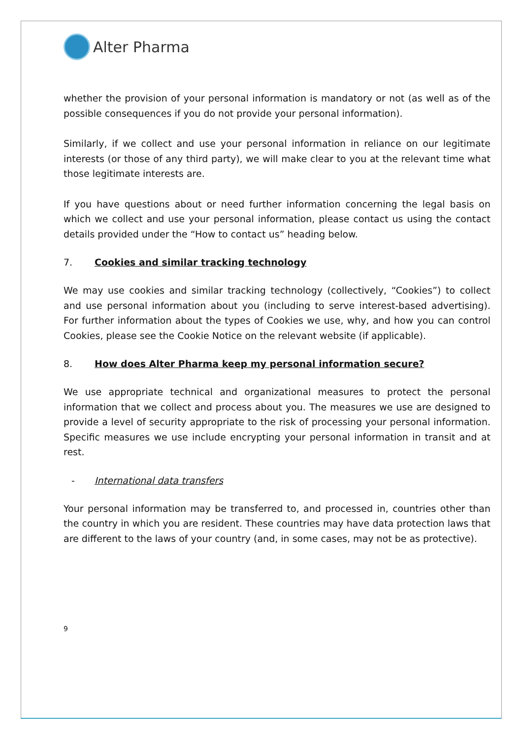Alter Pharma
whether the provision of your personal information is mandatory or not (as well as of the possible consequences if you do not provide your personal information).
Similarly, if we collect and use your personal information in reliance on our legitimate interests (or those of any third party), we will make clear to you at the relevant time what those legitimate interests are.
If you have questions about or need further information concerning the legal basis on which we collect and use your personal information, please contact us using the contact details provided under the “How to contact us” heading below.
7. Cookies and similar tracking technology
We may use cookies and similar tracking technology (collectively, “Cookies”) to collect and use personal information about you (including to serve interest-based advertising). For further information about the types of Cookies we use, why, and how you can control Cookies, please see the Cookie Notice on the relevant website (if applicable).
8. How does Alter Pharma keep my personal information secure?
We use appropriate technical and organizational measures to protect the personal information that we collect and process about you. The measures we use are designed to provide a level of security appropriate to the risk of processing your personal information. Specific measures we use include encrypting your personal information in transit and at rest.
- International data transfers
Your personal information may be transferred to, and processed in, countries other than the country in which you are resident. These countries may have data protection laws that are different to the laws of your country (and, in some cases, may not be as protective).
9